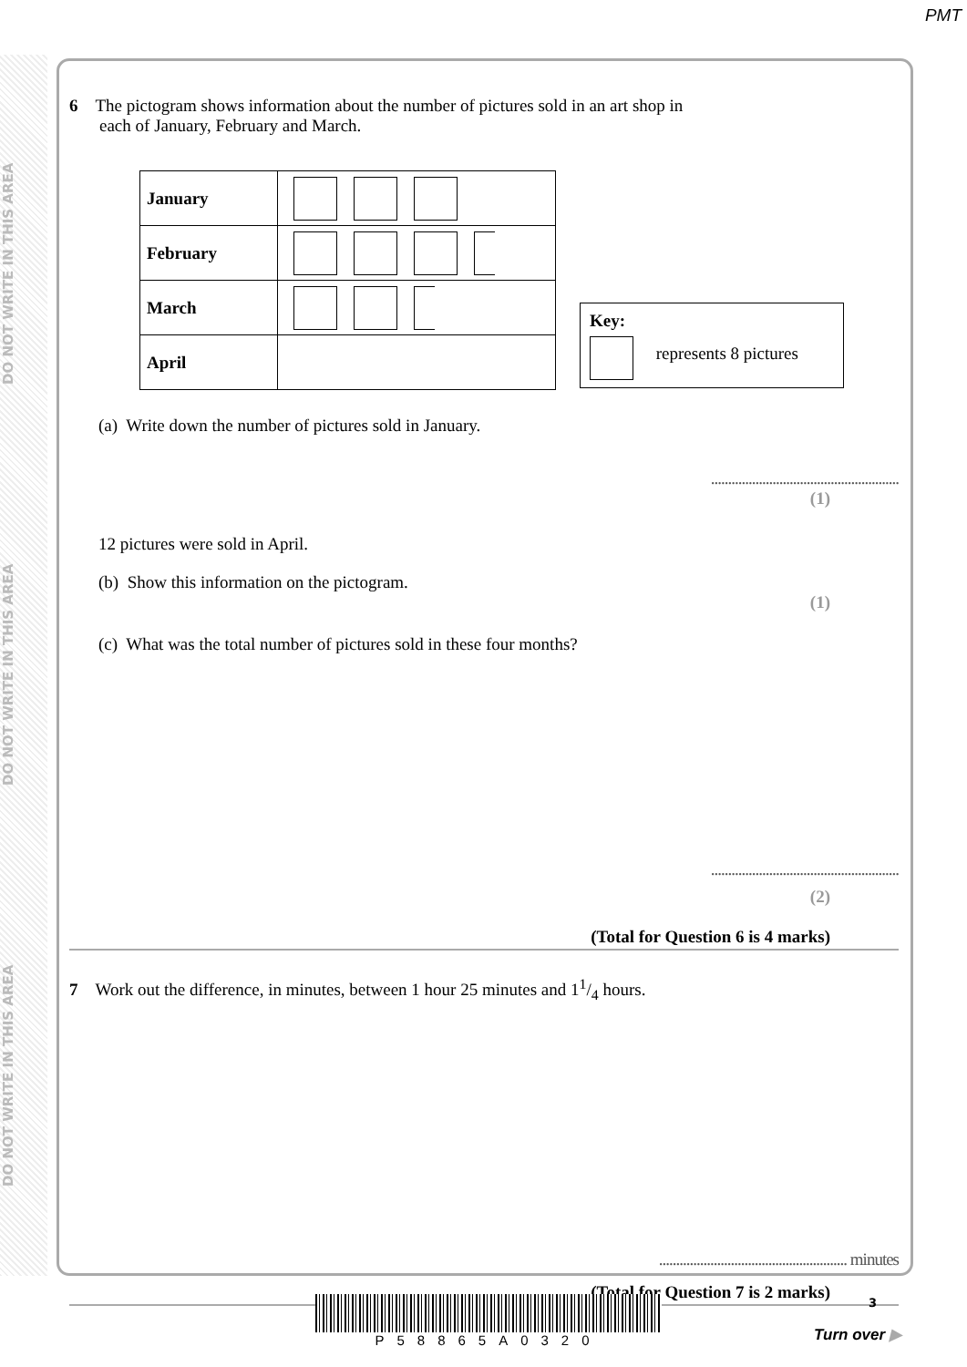PMT
DO NOT WRITE IN THIS AREA
DO NOT WRITE IN THIS AREA
DO NOT WRITE IN THIS AREA
6 The pictogram shows information about the number of pictures sold in an art shop in
each of January, February and March.
| January | |
| February | |
| March | |
| April | |
Key:
represents 8 pictures
(a) Write down the number of pictures sold in January.
.......................................................
(1)
12 pictures were sold in April.
(b) Show this information on the pictogram.
(1)
(c) What was the total number of pictures sold in these four months?
.......................................................
(2)
(Total for Question 6 is 4 marks)
7 Work out the difference, in minutes, between 1 hour 25 minutes and 11/4 hours.
....................................................... minutes
(Total for Question 7 is 2 marks)
P58865A0320 3
Turn over ▶